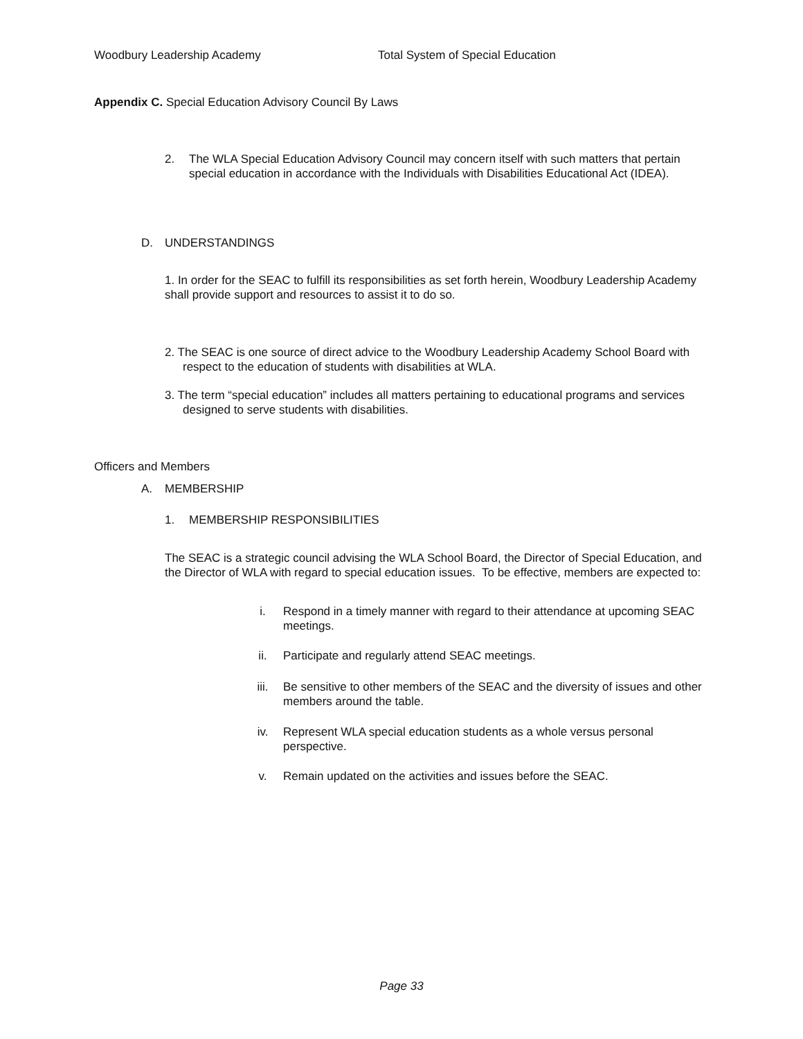Woodbury Leadership Academy Total System of Special Education
Appendix C. Special Education Advisory Council By Laws
2. The WLA Special Education Advisory Council may concern itself with such matters that pertain special education in accordance with the Individuals with Disabilities Educational Act (IDEA).
D. UNDERSTANDINGS
1. In order for the SEAC to fulfill its responsibilities as set forth herein, Woodbury Leadership Academy shall provide support and resources to assist it to do so.
2. The SEAC is one source of direct advice to the Woodbury Leadership Academy School Board with respect to the education of students with disabilities at WLA.
3. The term “special education” includes all matters pertaining to educational programs and services designed to serve students with disabilities.
Officers and Members
A. MEMBERSHIP
1. MEMBERSHIP RESPONSIBILITIES
The SEAC is a strategic council advising the WLA School Board, the Director of Special Education, and the Director of WLA with regard to special education issues. To be effective, members are expected to:
i. Respond in a timely manner with regard to their attendance at upcoming SEAC meetings.
ii. Participate and regularly attend SEAC meetings.
iii. Be sensitive to other members of the SEAC and the diversity of issues and other members around the table.
iv. Represent WLA special education students as a whole versus personal perspective.
v. Remain updated on the activities and issues before the SEAC.
Page 33